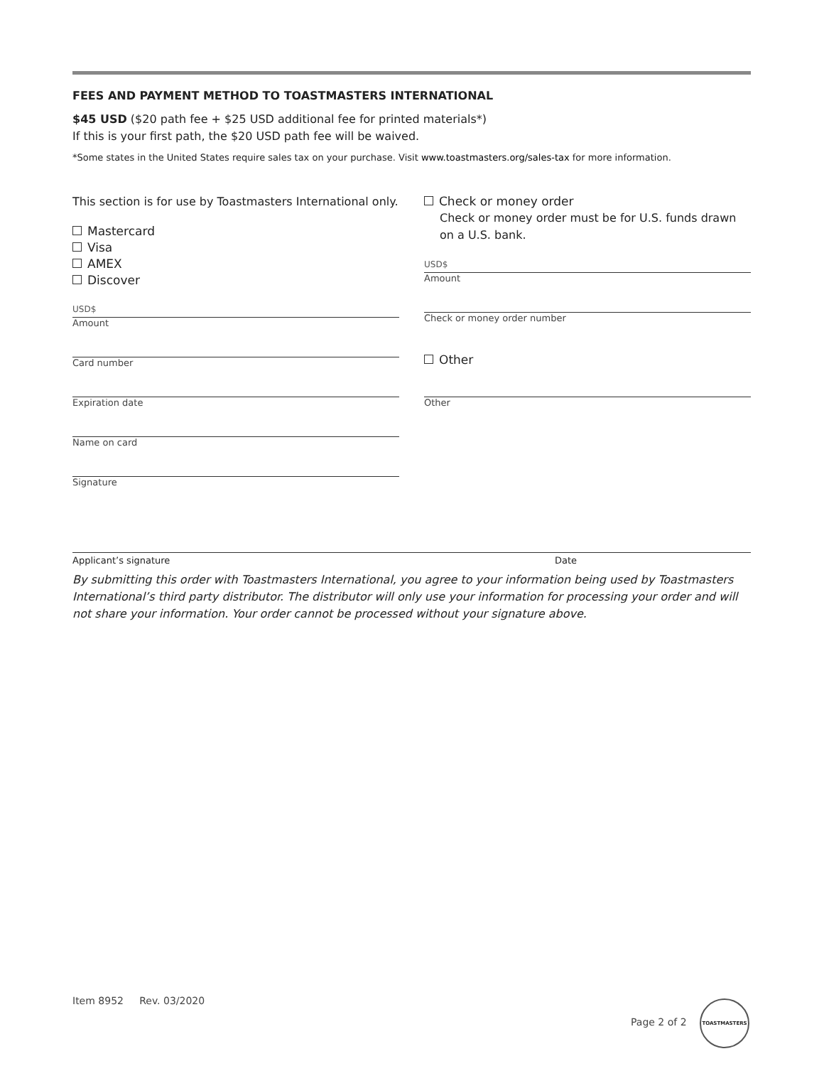FEES AND PAYMENT METHOD TO TOASTMASTERS INTERNATIONAL
$45 USD ($20 path fee + $25 USD additional fee for printed materials*)
If this is your first path, the $20 USD path fee will be waived.
*Some states in the United States require sales tax on your purchase. Visit www.toastmasters.org/sales-tax for more information.
This section is for use by Toastmasters International only.
Mastercard
Visa
AMEX
Discover
USD$
Amount
Card number
Expiration date
Name on card
Signature
Check or money order
Check or money order must be for U.S. funds drawn on a U.S. bank.
USD$
Amount
Check or money order number
Other
Other
Applicant’s signature Date
By submitting this order with Toastmasters International, you agree to your information being used by Toastmasters International’s third party distributor. The distributor will only use your information for processing your order and will not share your information. Your order cannot be processed without your signature above.
Item 8952 Rev. 03/2020
Page 2 of 2
TOASTMASTERS